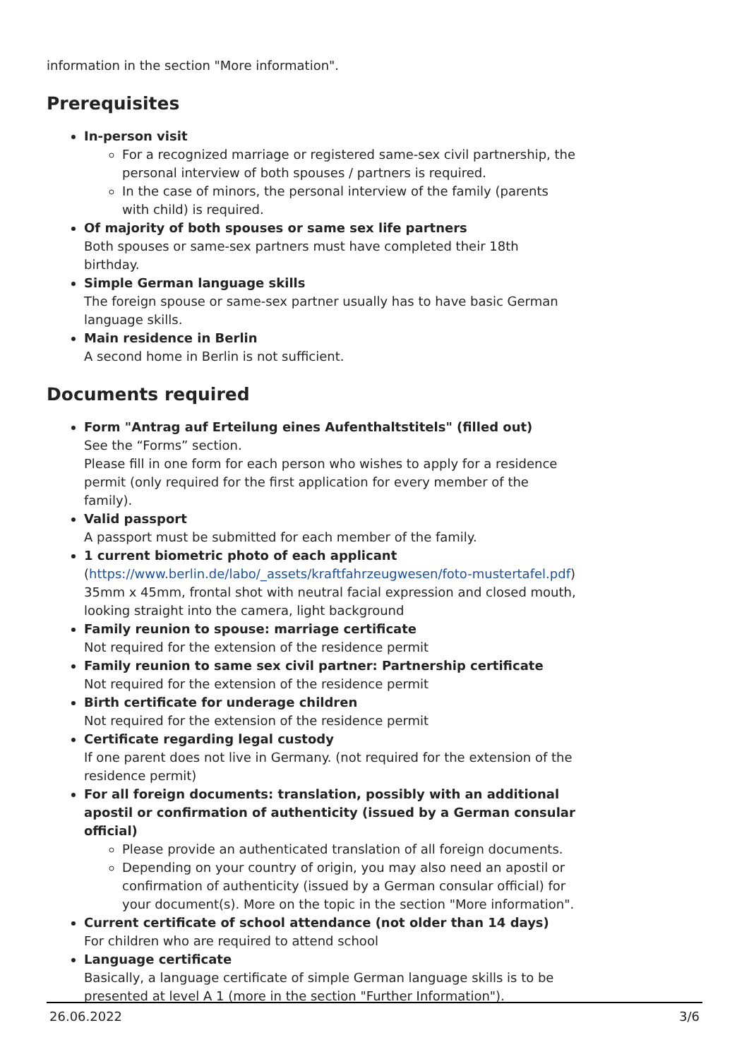information in the section "More information".
Prerequisites
In-person visit
For a recognized marriage or registered same-sex civil partnership, the personal interview of both spouses / partners is required.
In the case of minors, the personal interview of the family (parents with child) is required.
Of majority of both spouses or same sex life partners
Both spouses or same-sex partners must have completed their 18th birthday.
Simple German language skills
The foreign spouse or same-sex partner usually has to have basic German language skills.
Main residence in Berlin
A second home in Berlin is not sufficient.
Documents required
Form "Antrag auf Erteilung eines Aufenthaltstitels" (filled out)
See the “Forms” section.
Please fill in one form for each person who wishes to apply for a residence permit (only required for the first application for every member of the family).
Valid passport
A passport must be submitted for each member of the family.
1 current biometric photo of each applicant
(https://www.berlin.de/labo/_assets/kraftfahrzeugwesen/foto-mustertafel.pdf) 35mm x 45mm, frontal shot with neutral facial expression and closed mouth, looking straight into the camera, light background
Family reunion to spouse: marriage certificate
Not required for the extension of the residence permit
Family reunion to same sex civil partner: Partnership certificate
Not required for the extension of the residence permit
Birth certificate for underage children
Not required for the extension of the residence permit
Certificate regarding legal custody
If one parent does not live in Germany. (not required for the extension of the residence permit)
For all foreign documents: translation, possibly with an additional apostil or confirmation of authenticity (issued by a German consular official)
Please provide an authenticated translation of all foreign documents.
Depending on your country of origin, you may also need an apostil or confirmation of authenticity (issued by a German consular official) for your document(s). More on the topic in the section "More information".
Current certificate of school attendance (not older than 14 days)
For children who are required to attend school
Language certificate
Basically, a language certificate of simple German language skills is to be presented at level A 1 (more in the section "Further Information").
26.06.2022 3/6